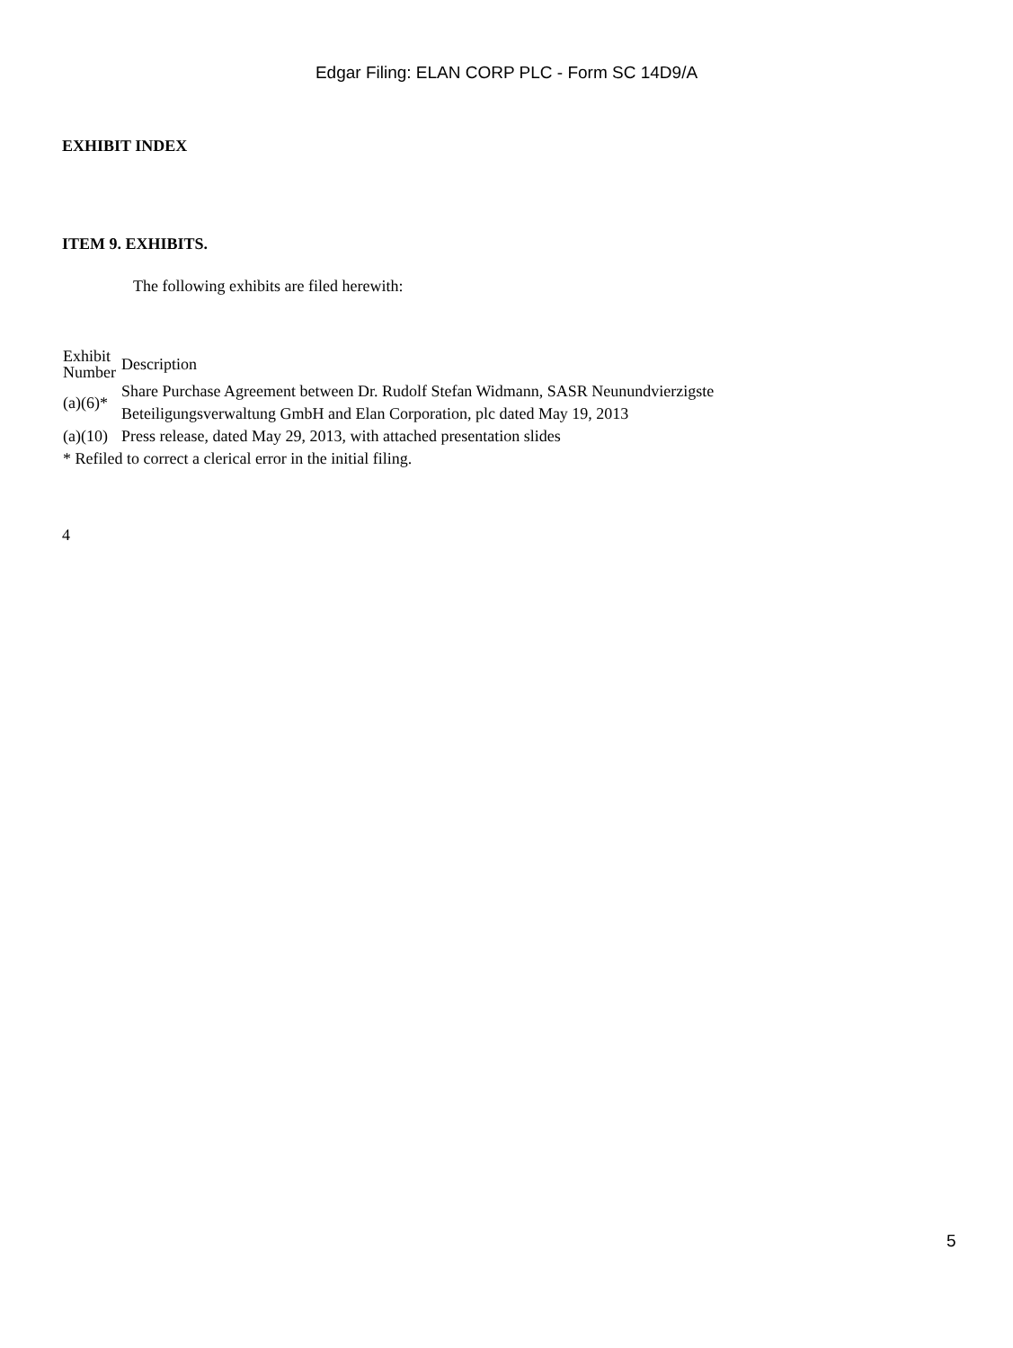Edgar Filing: ELAN CORP PLC - Form SC 14D9/A
EXHIBIT INDEX
ITEM 9. EXHIBITS.
The following exhibits are filed herewith:
| Exhibit Number | Description |
| (a)(6)* | Share Purchase Agreement between Dr. Rudolf Stefan Widmann, SASR Neunundvierzigste Beteiligungsverwaltung GmbH and Elan Corporation, plc dated May 19, 2013 |
| (a)(10) | Press release, dated May 29, 2013, with attached presentation slides |
| * Refiled to correct a clerical error in the initial filing. | |
4
5